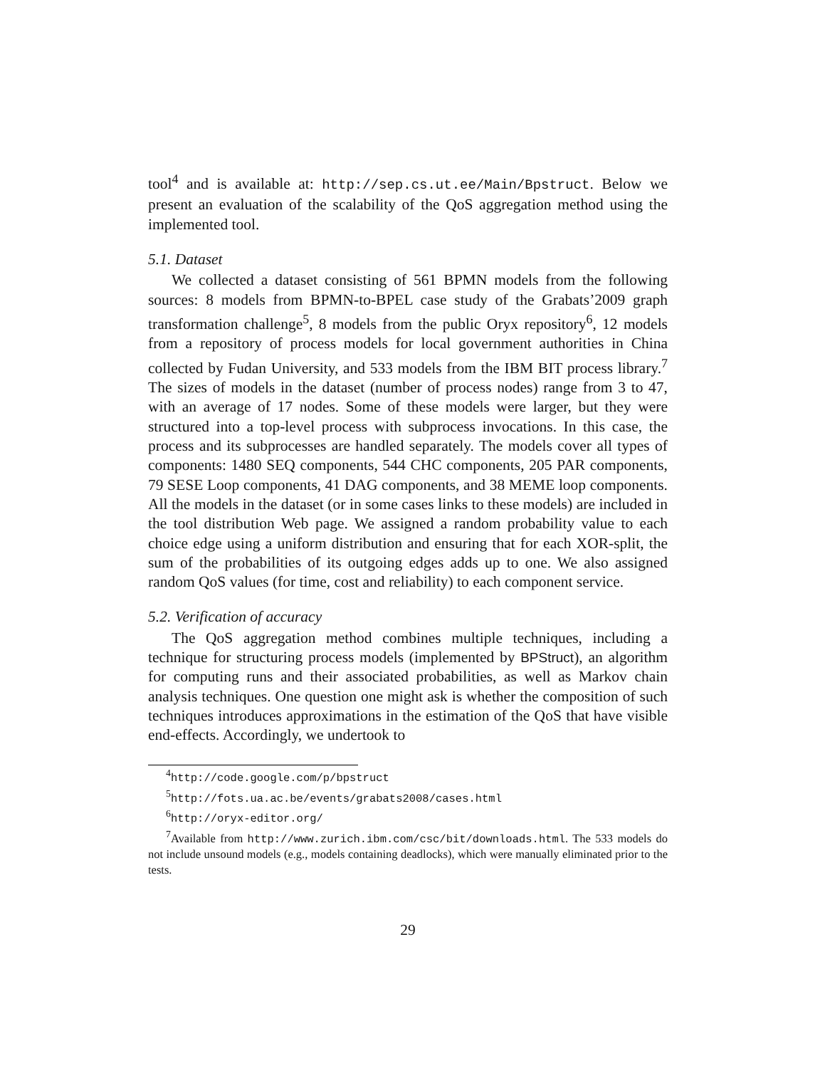tool<sup>4</sup> and is available at: http://sep.cs.ut.ee/Main/Bpstruct. Below we present an evaluation of the scalability of the QoS aggregation method using the implemented tool.
5.1. Dataset
We collected a dataset consisting of 561 BPMN models from the following sources: 8 models from BPMN-to-BPEL case study of the Grabats’2009 graph transformation challenge<sup>5</sup>, 8 models from the public Oryx repository<sup>6</sup>, 12 models from a repository of process models for local government authorities in China collected by Fudan University, and 533 models from the IBM BIT process library.<sup>7</sup> The sizes of models in the dataset (number of process nodes) range from 3 to 47, with an average of 17 nodes. Some of these models were larger, but they were structured into a top-level process with subprocess invocations. In this case, the process and its subprocesses are handled separately. The models cover all types of components: 1480 SEQ components, 544 CHC components, 205 PAR components, 79 SESE Loop components, 41 DAG components, and 38 MEME loop components. All the models in the dataset (or in some cases links to these models) are included in the tool distribution Web page. We assigned a random probability value to each choice edge using a uniform distribution and ensuring that for each XOR-split, the sum of the probabilities of its outgoing edges adds up to one. We also assigned random QoS values (for time, cost and reliability) to each component service.
5.2. Verification of accuracy
The QoS aggregation method combines multiple techniques, including a technique for structuring process models (implemented by BPStruct), an algorithm for computing runs and their associated probabilities, as well as Markov chain analysis techniques. One question one might ask is whether the composition of such techniques introduces approximations in the estimation of the QoS that have visible end-effects. Accordingly, we undertook to
<sup>4</sup> http://code.google.com/p/bpstruct
<sup>5</sup> http://fots.ua.ac.be/events/grabats2008/cases.html
<sup>6</sup> http://oryx-editor.org/
<sup>7</sup> Available from http://www.zurich.ibm.com/csc/bit/downloads.html. The 533 models do not include unsound models (e.g., models containing deadlocks), which were manually eliminated prior to the tests.
29